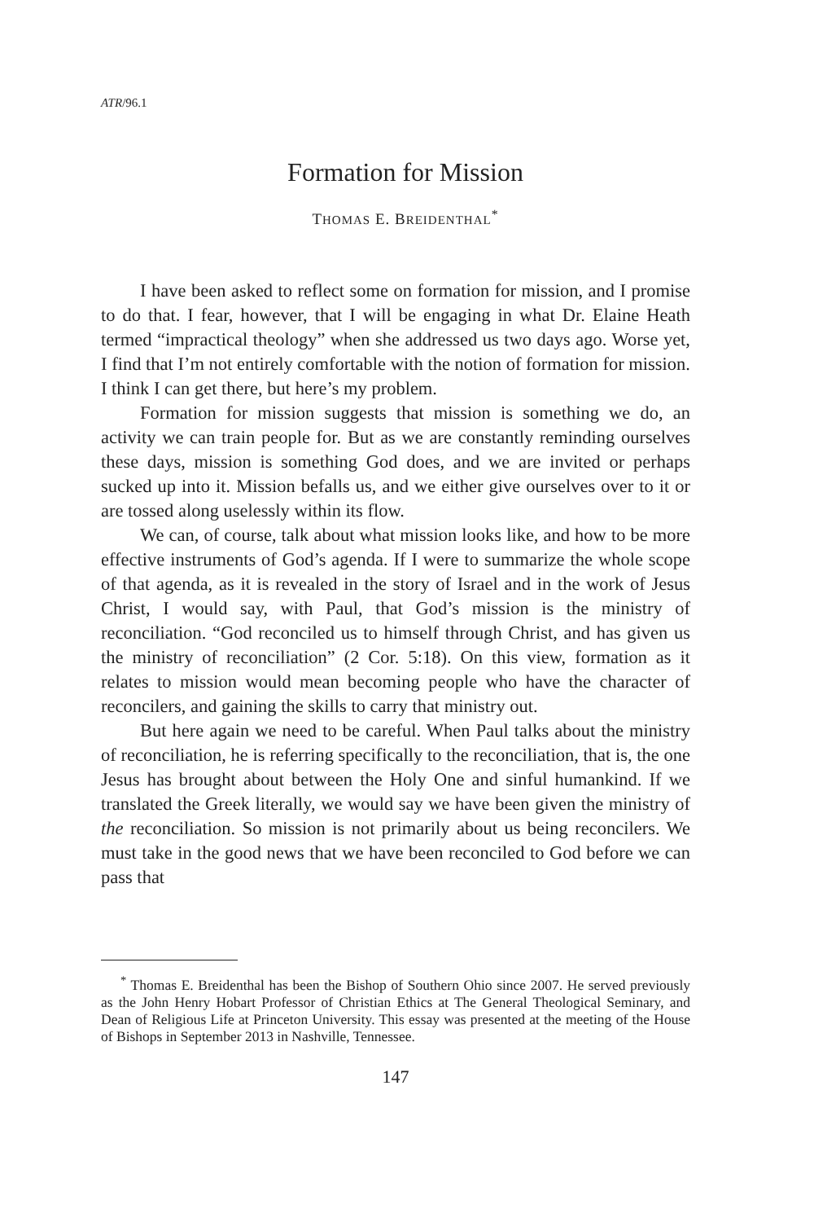ATR/96.1
Formation for Mission
THOMAS E. BREIDENTHAL<sup>*</sup>
I have been asked to reflect some on formation for mission, and I promise to do that. I fear, however, that I will be engaging in what Dr. Elaine Heath termed “impractical theology” when she addressed us two days ago. Worse yet, I find that I’m not entirely comfortable with the notion of formation for mission. I think I can get there, but here’s my problem.
Formation for mission suggests that mission is something we do, an activity we can train people for. But as we are constantly reminding ourselves these days, mission is something God does, and we are invited or perhaps sucked up into it. Mission befalls us, and we either give ourselves over to it or are tossed along uselessly within its flow.
We can, of course, talk about what mission looks like, and how to be more effective instruments of God’s agenda. If I were to summarize the whole scope of that agenda, as it is revealed in the story of Israel and in the work of Jesus Christ, I would say, with Paul, that God’s mission is the ministry of reconciliation. “God reconciled us to himself through Christ, and has given us the ministry of reconciliation” (2 Cor. 5:18). On this view, formation as it relates to mission would mean becoming people who have the character of reconcilers, and gaining the skills to carry that ministry out.
But here again we need to be careful. When Paul talks about the ministry of reconciliation, he is referring specifically to the reconciliation, that is, the one Jesus has brought about between the Holy One and sinful humankind. If we translated the Greek literally, we would say we have been given the ministry of the reconciliation. So mission is not primarily about us being reconcilers. We must take in the good news that we have been reconciled to God before we can pass that
<sup>*</sup> Thomas E. Breidenthal has been the Bishop of Southern Ohio since 2007. He served previously as the John Henry Hobart Professor of Christian Ethics at The General Theological Seminary, and Dean of Religious Life at Princeton University. This essay was presented at the meeting of the House of Bishops in September 2013 in Nashville, Tennessee.
147